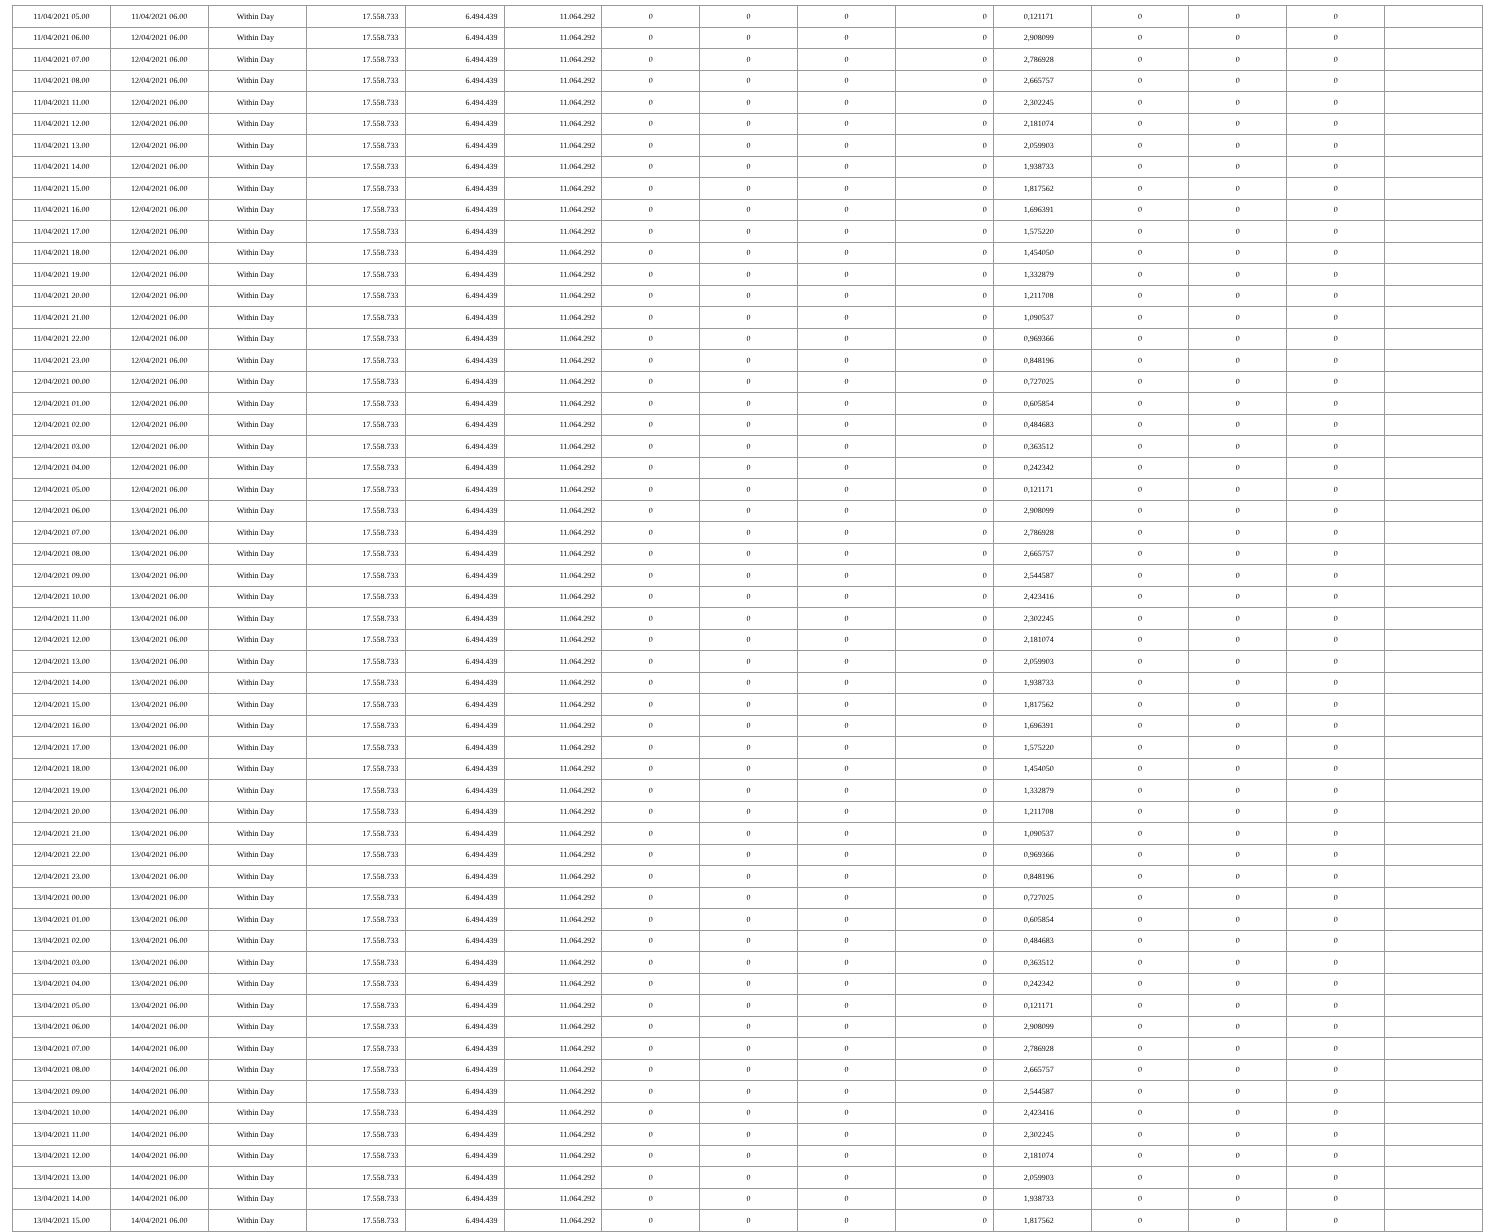| 11/04/2021 05.00 | 11/04/2021 06.00 | Within Day | 17.558.733 | 6.494.439 | 11.064.292 | 0 | 0 | 0 | 0 | 0,121171 | 0 | 0 | 0 | |
| 11/04/2021 06.00 | 12/04/2021 06.00 | Within Day | 17.558.733 | 6.494.439 | 11.064.292 | 0 | 0 | 0 | 0 | 2,908099 | 0 | 0 | 0 | |
| 11/04/2021 07.00 | 12/04/2021 06.00 | Within Day | 17.558.733 | 6.494.439 | 11.064.292 | 0 | 0 | 0 | 0 | 2,786928 | 0 | 0 | 0 | |
| 11/04/2021 08.00 | 12/04/2021 06.00 | Within Day | 17.558.733 | 6.494.439 | 11.064.292 | 0 | 0 | 0 | 0 | 2,665757 | 0 | 0 | 0 | |
| 11/04/2021 11.00 | 12/04/2021 06.00 | Within Day | 17.558.733 | 6.494.439 | 11.064.292 | 0 | 0 | 0 | 0 | 2,302245 | 0 | 0 | 0 | |
| 11/04/2021 12.00 | 12/04/2021 06.00 | Within Day | 17.558.733 | 6.494.439 | 11.064.292 | 0 | 0 | 0 | 0 | 2,181074 | 0 | 0 | 0 | |
| 11/04/2021 13.00 | 12/04/2021 06.00 | Within Day | 17.558.733 | 6.494.439 | 11.064.292 | 0 | 0 | 0 | 0 | 2,059903 | 0 | 0 | 0 | |
| 11/04/2021 14.00 | 12/04/2021 06.00 | Within Day | 17.558.733 | 6.494.439 | 11.064.292 | 0 | 0 | 0 | 0 | 1,938733 | 0 | 0 | 0 | |
| 11/04/2021 15.00 | 12/04/2021 06.00 | Within Day | 17.558.733 | 6.494.439 | 11.064.292 | 0 | 0 | 0 | 0 | 1,817562 | 0 | 0 | 0 | |
| 11/04/2021 16.00 | 12/04/2021 06.00 | Within Day | 17.558.733 | 6.494.439 | 11.064.292 | 0 | 0 | 0 | 0 | 1,696391 | 0 | 0 | 0 | |
| 11/04/2021 17.00 | 12/04/2021 06.00 | Within Day | 17.558.733 | 6.494.439 | 11.064.292 | 0 | 0 | 0 | 0 | 1,575220 | 0 | 0 | 0 | |
| 11/04/2021 18.00 | 12/04/2021 06.00 | Within Day | 17.558.733 | 6.494.439 | 11.064.292 | 0 | 0 | 0 | 0 | 1,454050 | 0 | 0 | 0 | |
| 11/04/2021 19.00 | 12/04/2021 06.00 | Within Day | 17.558.733 | 6.494.439 | 11.064.292 | 0 | 0 | 0 | 0 | 1,332879 | 0 | 0 | 0 | |
| 11/04/2021 20.00 | 12/04/2021 06.00 | Within Day | 17.558.733 | 6.494.439 | 11.064.292 | 0 | 0 | 0 | 0 | 1,211708 | 0 | 0 | 0 | |
| 11/04/2021 21.00 | 12/04/2021 06.00 | Within Day | 17.558.733 | 6.494.439 | 11.064.292 | 0 | 0 | 0 | 0 | 1,090537 | 0 | 0 | 0 | |
| 11/04/2021 22.00 | 12/04/2021 06.00 | Within Day | 17.558.733 | 6.494.439 | 11.064.292 | 0 | 0 | 0 | 0 | 0,969366 | 0 | 0 | 0 | |
| 11/04/2021 23.00 | 12/04/2021 06.00 | Within Day | 17.558.733 | 6.494.439 | 11.064.292 | 0 | 0 | 0 | 0 | 0,848196 | 0 | 0 | 0 | |
| 12/04/2021 00.00 | 12/04/2021 06.00 | Within Day | 17.558.733 | 6.494.439 | 11.064.292 | 0 | 0 | 0 | 0 | 0,727025 | 0 | 0 | 0 | |
| 12/04/2021 01.00 | 12/04/2021 06.00 | Within Day | 17.558.733 | 6.494.439 | 11.064.292 | 0 | 0 | 0 | 0 | 0,605854 | 0 | 0 | 0 | |
| 12/04/2021 02.00 | 12/04/2021 06.00 | Within Day | 17.558.733 | 6.494.439 | 11.064.292 | 0 | 0 | 0 | 0 | 0,484683 | 0 | 0 | 0 | |
| 12/04/2021 03.00 | 12/04/2021 06.00 | Within Day | 17.558.733 | 6.494.439 | 11.064.292 | 0 | 0 | 0 | 0 | 0,363512 | 0 | 0 | 0 | |
| 12/04/2021 04.00 | 12/04/2021 06.00 | Within Day | 17.558.733 | 6.494.439 | 11.064.292 | 0 | 0 | 0 | 0 | 0,242342 | 0 | 0 | 0 | |
| 12/04/2021 05.00 | 12/04/2021 06.00 | Within Day | 17.558.733 | 6.494.439 | 11.064.292 | 0 | 0 | 0 | 0 | 0,121171 | 0 | 0 | 0 | |
| 12/04/2021 06.00 | 13/04/2021 06.00 | Within Day | 17.558.733 | 6.494.439 | 11.064.292 | 0 | 0 | 0 | 0 | 2,908099 | 0 | 0 | 0 | |
| 12/04/2021 07.00 | 13/04/2021 06.00 | Within Day | 17.558.733 | 6.494.439 | 11.064.292 | 0 | 0 | 0 | 0 | 2,786928 | 0 | 0 | 0 | |
| 12/04/2021 08.00 | 13/04/2021 06.00 | Within Day | 17.558.733 | 6.494.439 | 11.064.292 | 0 | 0 | 0 | 0 | 2,665757 | 0 | 0 | 0 | |
| 12/04/2021 09.00 | 13/04/2021 06.00 | Within Day | 17.558.733 | 6.494.439 | 11.064.292 | 0 | 0 | 0 | 0 | 2,544587 | 0 | 0 | 0 | |
| 12/04/2021 10.00 | 13/04/2021 06.00 | Within Day | 17.558.733 | 6.494.439 | 11.064.292 | 0 | 0 | 0 | 0 | 2,423416 | 0 | 0 | 0 | |
| 12/04/2021 11.00 | 13/04/2021 06.00 | Within Day | 17.558.733 | 6.494.439 | 11.064.292 | 0 | 0 | 0 | 0 | 2,302245 | 0 | 0 | 0 | |
| 12/04/2021 12.00 | 13/04/2021 06.00 | Within Day | 17.558.733 | 6.494.439 | 11.064.292 | 0 | 0 | 0 | 0 | 2,181074 | 0 | 0 | 0 | |
| 12/04/2021 13.00 | 13/04/2021 06.00 | Within Day | 17.558.733 | 6.494.439 | 11.064.292 | 0 | 0 | 0 | 0 | 2,059903 | 0 | 0 | 0 | |
| 12/04/2021 14.00 | 13/04/2021 06.00 | Within Day | 17.558.733 | 6.494.439 | 11.064.292 | 0 | 0 | 0 | 0 | 1,938733 | 0 | 0 | 0 | |
| 12/04/2021 15.00 | 13/04/2021 06.00 | Within Day | 17.558.733 | 6.494.439 | 11.064.292 | 0 | 0 | 0 | 0 | 1,817562 | 0 | 0 | 0 | |
| 12/04/2021 16.00 | 13/04/2021 06.00 | Within Day | 17.558.733 | 6.494.439 | 11.064.292 | 0 | 0 | 0 | 0 | 1,696391 | 0 | 0 | 0 | |
| 12/04/2021 17.00 | 13/04/2021 06.00 | Within Day | 17.558.733 | 6.494.439 | 11.064.292 | 0 | 0 | 0 | 0 | 1,575220 | 0 | 0 | 0 | |
| 12/04/2021 18.00 | 13/04/2021 06.00 | Within Day | 17.558.733 | 6.494.439 | 11.064.292 | 0 | 0 | 0 | 0 | 1,454050 | 0 | 0 | 0 | |
| 12/04/2021 19.00 | 13/04/2021 06.00 | Within Day | 17.558.733 | 6.494.439 | 11.064.292 | 0 | 0 | 0 | 0 | 1,332879 | 0 | 0 | 0 | |
| 12/04/2021 20.00 | 13/04/2021 06.00 | Within Day | 17.558.733 | 6.494.439 | 11.064.292 | 0 | 0 | 0 | 0 | 1,211708 | 0 | 0 | 0 | |
| 12/04/2021 21.00 | 13/04/2021 06.00 | Within Day | 17.558.733 | 6.494.439 | 11.064.292 | 0 | 0 | 0 | 0 | 1,090537 | 0 | 0 | 0 | |
| 12/04/2021 22.00 | 13/04/2021 06.00 | Within Day | 17.558.733 | 6.494.439 | 11.064.292 | 0 | 0 | 0 | 0 | 0,969366 | 0 | 0 | 0 | |
| 12/04/2021 23.00 | 13/04/2021 06.00 | Within Day | 17.558.733 | 6.494.439 | 11.064.292 | 0 | 0 | 0 | 0 | 0,848196 | 0 | 0 | 0 | |
| 13/04/2021 00.00 | 13/04/2021 06.00 | Within Day | 17.558.733 | 6.494.439 | 11.064.292 | 0 | 0 | 0 | 0 | 0,727025 | 0 | 0 | 0 | |
| 13/04/2021 01.00 | 13/04/2021 06.00 | Within Day | 17.558.733 | 6.494.439 | 11.064.292 | 0 | 0 | 0 | 0 | 0,605854 | 0 | 0 | 0 | |
| 13/04/2021 02.00 | 13/04/2021 06.00 | Within Day | 17.558.733 | 6.494.439 | 11.064.292 | 0 | 0 | 0 | 0 | 0,484683 | 0 | 0 | 0 | |
| 13/04/2021 03.00 | 13/04/2021 06.00 | Within Day | 17.558.733 | 6.494.439 | 11.064.292 | 0 | 0 | 0 | 0 | 0,363512 | 0 | 0 | 0 | |
| 13/04/2021 04.00 | 13/04/2021 06.00 | Within Day | 17.558.733 | 6.494.439 | 11.064.292 | 0 | 0 | 0 | 0 | 0,242342 | 0 | 0 | 0 | |
| 13/04/2021 05.00 | 13/04/2021 06.00 | Within Day | 17.558.733 | 6.494.439 | 11.064.292 | 0 | 0 | 0 | 0 | 0,121171 | 0 | 0 | 0 | |
| 13/04/2021 06.00 | 14/04/2021 06.00 | Within Day | 17.558.733 | 6.494.439 | 11.064.292 | 0 | 0 | 0 | 0 | 2,908099 | 0 | 0 | 0 | |
| 13/04/2021 07.00 | 14/04/2021 06.00 | Within Day | 17.558.733 | 6.494.439 | 11.064.292 | 0 | 0 | 0 | 0 | 2,786928 | 0 | 0 | 0 | |
| 13/04/2021 08.00 | 14/04/2021 06.00 | Within Day | 17.558.733 | 6.494.439 | 11.064.292 | 0 | 0 | 0 | 0 | 2,665757 | 0 | 0 | 0 | |
| 13/04/2021 09.00 | 14/04/2021 06.00 | Within Day | 17.558.733 | 6.494.439 | 11.064.292 | 0 | 0 | 0 | 0 | 2,544587 | 0 | 0 | 0 | |
| 13/04/2021 10.00 | 14/04/2021 06.00 | Within Day | 17.558.733 | 6.494.439 | 11.064.292 | 0 | 0 | 0 | 0 | 2,423416 | 0 | 0 | 0 | |
| 13/04/2021 11.00 | 14/04/2021 06.00 | Within Day | 17.558.733 | 6.494.439 | 11.064.292 | 0 | 0 | 0 | 0 | 2,302245 | 0 | 0 | 0 | |
| 13/04/2021 12.00 | 14/04/2021 06.00 | Within Day | 17.558.733 | 6.494.439 | 11.064.292 | 0 | 0 | 0 | 0 | 2,181074 | 0 | 0 | 0 | |
| 13/04/2021 13.00 | 14/04/2021 06.00 | Within Day | 17.558.733 | 6.494.439 | 11.064.292 | 0 | 0 | 0 | 0 | 2,059903 | 0 | 0 | 0 | |
| 13/04/2021 14.00 | 14/04/2021 06.00 | Within Day | 17.558.733 | 6.494.439 | 11.064.292 | 0 | 0 | 0 | 0 | 1,938733 | 0 | 0 | 0 | |
| 13/04/2021 15.00 | 14/04/2021 06.00 | Within Day | 17.558.733 | 6.494.439 | 11.064.292 | 0 | 0 | 0 | 0 | 1,817562 | 0 | 0 | 0 | |